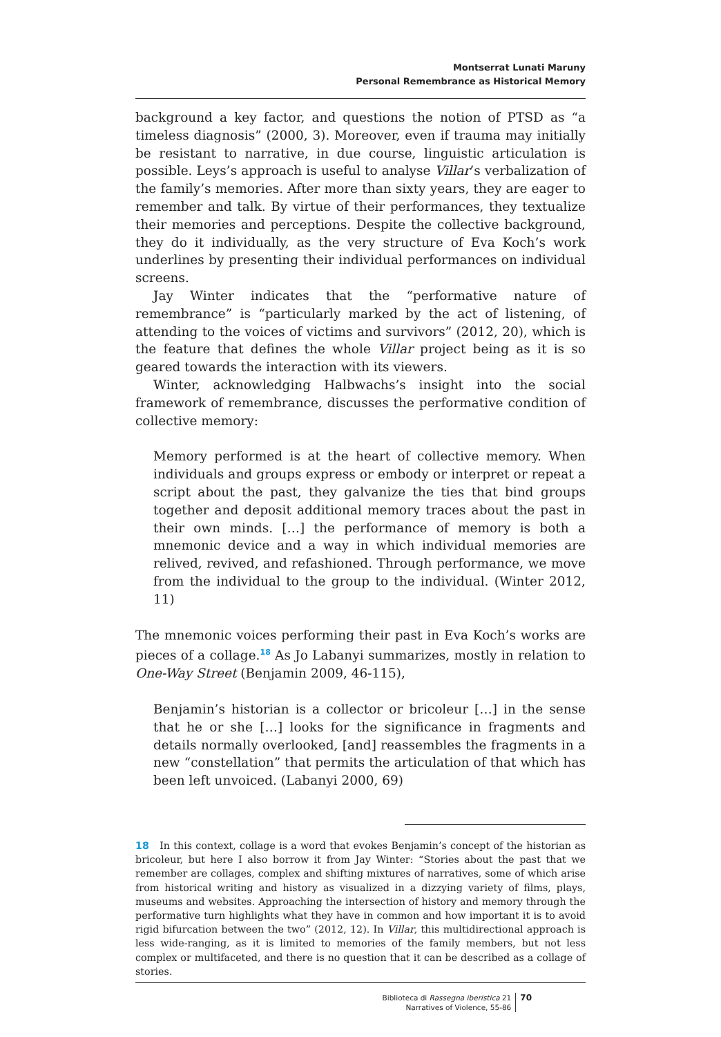Montserrat Lunati Maruny
Personal Remembrance as Historical Memory
background a key factor, and questions the notion of PTSD as “a timeless diagnosis” (2000, 3). Moreover, even if trauma may initially be resistant to narrative, in due course, linguistic articulation is possible. Leys’s approach is useful to analyse Villar’s verbalization of the family’s memories. After more than sixty years, they are eager to remember and talk. By virtue of their performances, they textualize their memories and perceptions. Despite the collective background, they do it individually, as the very structure of Eva Koch’s work underlines by presenting their individual performances on individual screens.
Jay Winter indicates that the “performative nature of remembrance” is “particularly marked by the act of listening, of attending to the voices of victims and survivors” (2012, 20), which is the feature that defines the whole Villar project being as it is so geared towards the interaction with its viewers.
Winter, acknowledging Halbwachs’s insight into the social framework of remembrance, discusses the performative condition of collective memory:
Memory performed is at the heart of collective memory. When individuals and groups express or embody or interpret or repeat a script about the past, they galvanize the ties that bind groups together and deposit additional memory traces about the past in their own minds. […] the performance of memory is both a mnemonic device and a way in which individual memories are relived, revived, and refashioned. Through performance, we move from the individual to the group to the individual. (Winter 2012, 11)
The mnemonic voices performing their past in Eva Koch’s works are pieces of a collage.<sup>18</sup> As Jo Labanyi summarizes, mostly in relation to One-Way Street (Benjamin 2009, 46-115),
Benjamin’s historian is a collector or bricoleur […] in the sense that he or she […] looks for the significance in fragments and details normally overlooked, [and] reassembles the fragments in a new “constellation” that permits the articulation of that which has been left unvoiced. (Labanyi 2000, 69)
18 In this context, collage is a word that evokes Benjamin’s concept of the historian as bricoleur, but here I also borrow it from Jay Winter: “Stories about the past that we remember are collages, complex and shifting mixtures of narratives, some of which arise from historical writing and history as visualized in a dizzying variety of films, plays, museums and websites. Approaching the intersection of history and memory through the performative turn highlights what they have in common and how important it is to avoid rigid bifurcation between the two” (2012, 12). In Villar, this multidirectional approach is less wide-ranging, as it is limited to memories of the family members, but not less complex or multifaceted, and there is no question that it can be described as a collage of stories.
Biblioteca di Rassegna iberistica 21
Narratives of Violence, 55-86
70